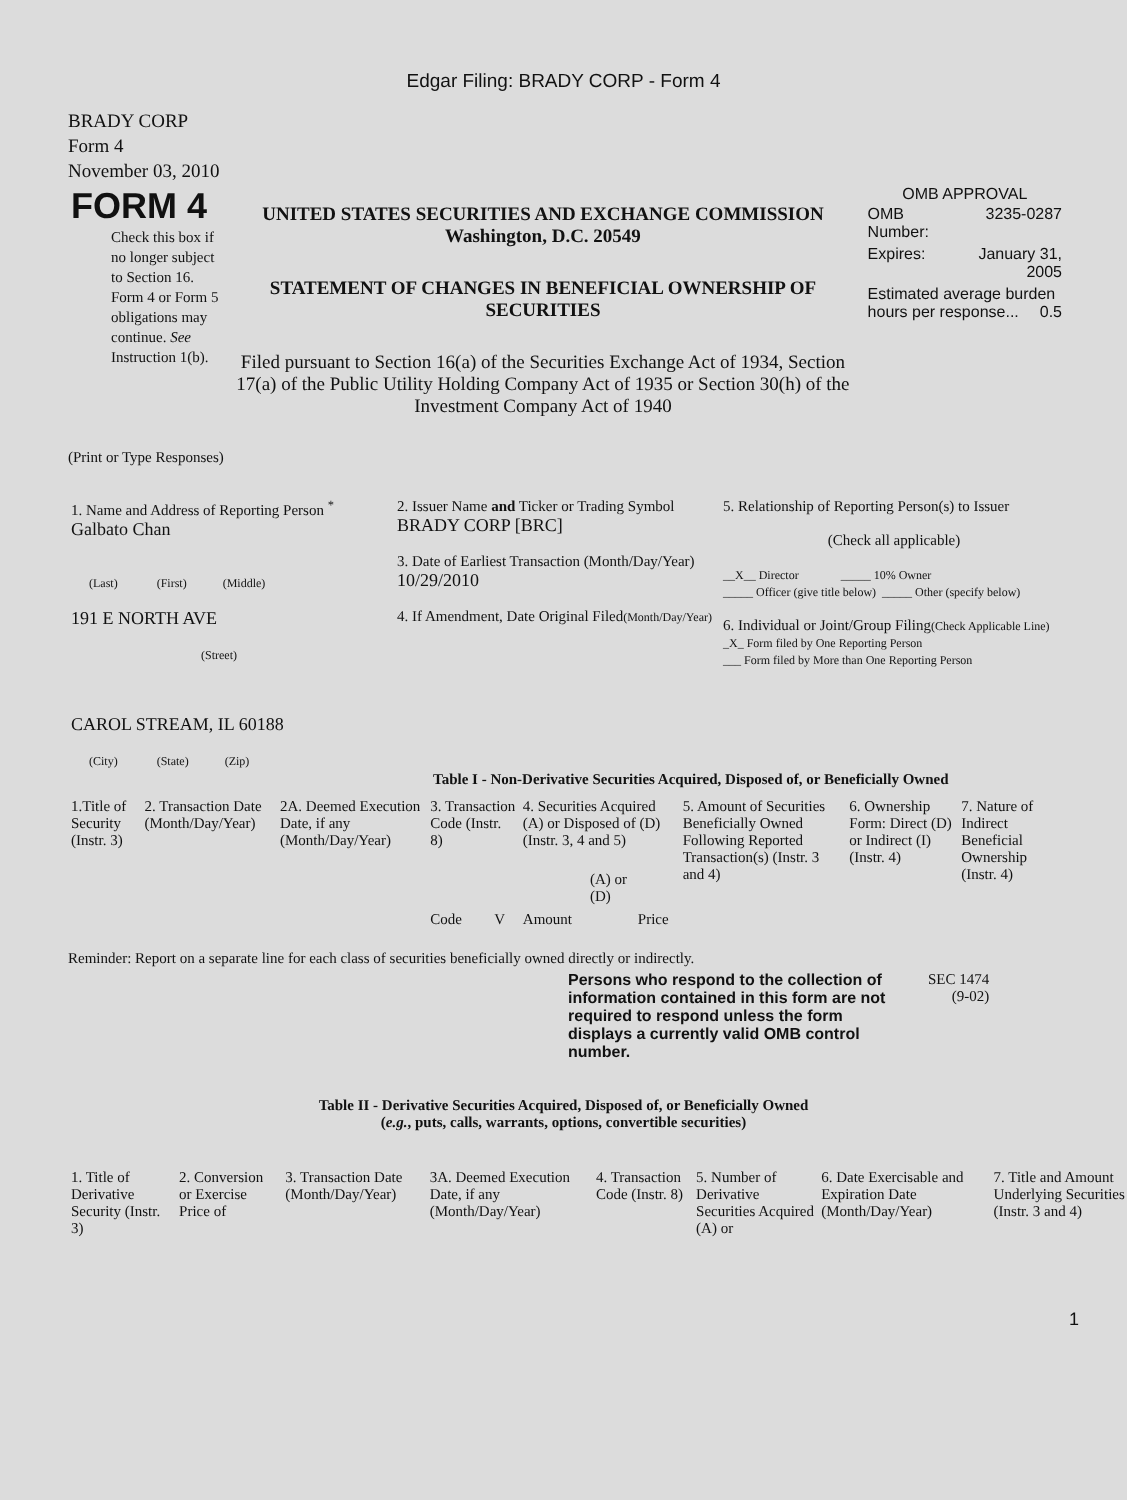Edgar Filing: BRADY CORP - Form 4
BRADY CORP
Form 4
November 03, 2010
| FORM 4 Check this box if no longer subject to Section 16. Form 4 or Form 5 obligations may continue. See Instruction 1(b). | UNITED STATES SECURITIES AND EXCHANGE COMMISSION Washington, D.C. 20549 STATEMENT OF CHANGES IN BENEFICIAL OWNERSHIP OF SECURITIES Filed pursuant to Section 16(a) of the Securities Exchange Act of 1934, Section 17(a) of the Public Utility Holding Company Act of 1935 or Section 30(h) of the Investment Company Act of 1940 | OMB APPROVAL / OMB Number: / 3235-0287 / / Expires: / January 31, 2005 / / Estimated average burden hours per response... 0.5 / / |
(Print or Type Responses)
| 1. Name and Address of Reporting Person <sup>*</sup> Galbato Chan (Last) (First) (Middle) 191 E NORTH AVE (Street) CAROL STREAM, IL 60188 (City) (State) (Zip) | 2. Issuer Name and Ticker or Trading Symbol BRADY CORP [BRC] 3. Date of Earliest Transaction (Month/Day/Year) 10/29/2010 4. If Amendment, Date Original Filed (Month/Day/Year) | 5. Relationship of Reporting Person(s) to Issuer (Check all applicable) __X__ Director _____ 10% Owner _____ Officer (give title below) _____ Other (specify below) 6. Individual or Joint/Group Filing (Check Applicable Line) _X_ Form filed by One Reporting Person ___ Form filed by More than One Reporting Person |
Table I - Non-Derivative Securities Acquired, Disposed of, or Beneficially Owned
| 1.Title of Security (Instr. 3) | 2. Transaction Date (Month/Day/Year) | 2A. Deemed Execution Date, if any (Month/Day/Year) | 3. Transaction Code (Instr. 8) | | 4. Securities Acquired (A) or Disposed of (D) (Instr. 3, 4 and 5) | | | 5. Amount of Securities Beneficially Owned Following Reported Transaction(s) (Instr. 3 and 4) | 6. Ownership Form: Direct (D) or Indirect (I) (Instr. 4) | 7. Nature of Indirect Beneficial Ownership (Instr. 4) |
| | | | Code | V | Amount | (A) or (D) | Price | | | |
Reminder: Report on a separate line for each class of securities beneficially owned directly or indirectly.
Persons who respond to the collection of information contained in this form are not required to respond unless the form displays a currently valid OMB control number.
SEC 1474
(9-02)
Table II - Derivative Securities Acquired, Disposed of, or Beneficially Owned
(e.g., puts, calls, warrants, options, convertible securities)
| 1. Title of Derivative Security (Instr. 3) | 2. Conversion or Exercise Price of | 3. Transaction Date (Month/Day/Year) | 3A. Deemed Execution Date, if any (Month/Day/Year) | 4. Transaction Code (Instr. 8) | 5. Number of Derivative Securities Acquired (A) or | 6. Date Exercisable and Expiration Date (Month/Day/Year) | 7. Title and Amount Underlying Securities (Instr. 3 and 4) |
1